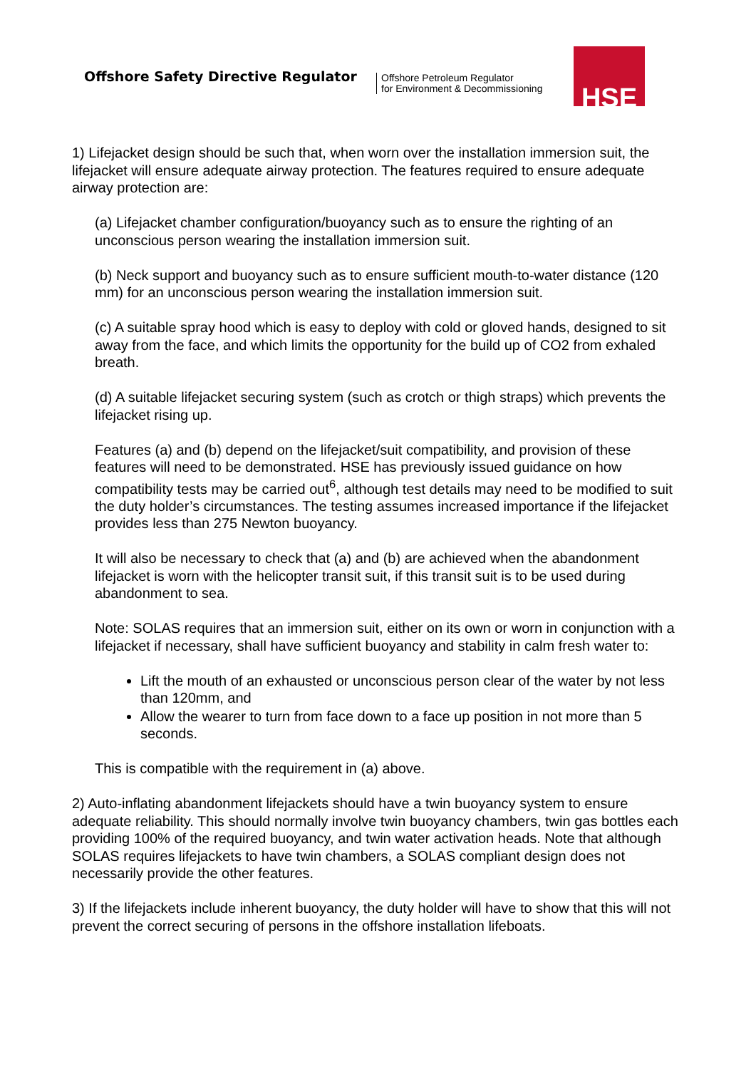Offshore Safety Directive Regulator
Offshore Petroleum Regulator
for Environment & Decommissioning
HSE
1) Lifejacket design should be such that, when worn over the installation immersion suit, the lifejacket will ensure adequate airway protection. The features required to ensure adequate airway protection are:
(a) Lifejacket chamber configuration/buoyancy such as to ensure the righting of an unconscious person wearing the installation immersion suit.
(b) Neck support and buoyancy such as to ensure sufficient mouth-to-water distance (120 mm) for an unconscious person wearing the installation immersion suit.
(c) A suitable spray hood which is easy to deploy with cold or gloved hands, designed to sit away from the face, and which limits the opportunity for the build up of CO2 from exhaled breath.
(d) A suitable lifejacket securing system (such as crotch or thigh straps) which prevents the lifejacket rising up.
Features (a) and (b) depend on the lifejacket/suit compatibility, and provision of these features will need to be demonstrated. HSE has previously issued guidance on how compatibility tests may be carried out<sup>6</sup>, although test details may need to be modified to suit the duty holder’s circumstances. The testing assumes increased importance if the lifejacket provides less than 275 Newton buoyancy.
It will also be necessary to check that (a) and (b) are achieved when the abandonment lifejacket is worn with the helicopter transit suit, if this transit suit is to be used during abandonment to sea.
Note: SOLAS requires that an immersion suit, either on its own or worn in conjunction with a lifejacket if necessary, shall have sufficient buoyancy and stability in calm fresh water to:
Lift the mouth of an exhausted or unconscious person clear of the water by not less than 120mm, and
Allow the wearer to turn from face down to a face up position in not more than 5 seconds.
This is compatible with the requirement in (a) above.
2) Auto-inflating abandonment lifejackets should have a twin buoyancy system to ensure adequate reliability. This should normally involve twin buoyancy chambers, twin gas bottles each providing 100% of the required buoyancy, and twin water activation heads. Note that although SOLAS requires lifejackets to have twin chambers, a SOLAS compliant design does not necessarily provide the other features.
3) If the lifejackets include inherent buoyancy, the duty holder will have to show that this will not prevent the correct securing of persons in the offshore installation lifeboats.